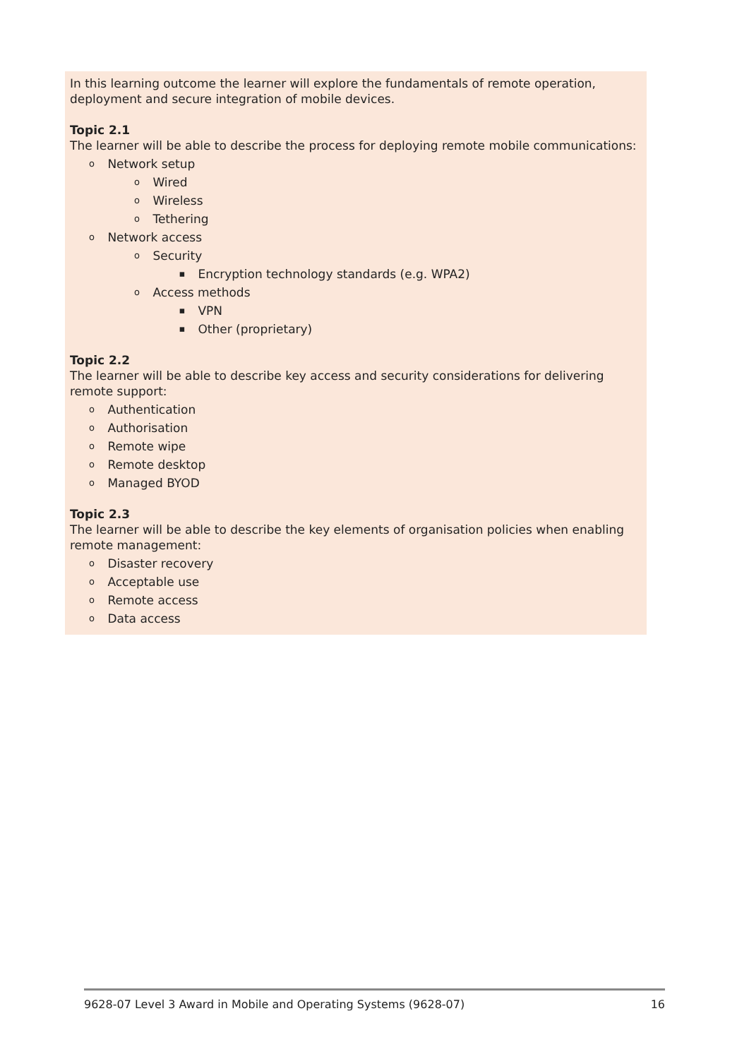In this learning outcome the learner will explore the fundamentals of remote operation, deployment and secure integration of mobile devices.
Topic 2.1
The learner will be able to describe the process for deploying remote mobile communications:
o Network setup
o Wired
o Wireless
o Tethering
o Network access
o Security
▪ Encryption technology standards (e.g. WPA2)
o Access methods
▪ VPN
▪ Other (proprietary)
Topic 2.2
The learner will be able to describe key access and security considerations for delivering remote support:
o Authentication
o Authorisation
o Remote wipe
o Remote desktop
o Managed BYOD
Topic 2.3
The learner will be able to describe the key elements of organisation policies when enabling remote management:
o Disaster recovery
o Acceptable use
o Remote access
o Data access
9628-07 Level 3 Award in Mobile and Operating Systems (9628-07) 16